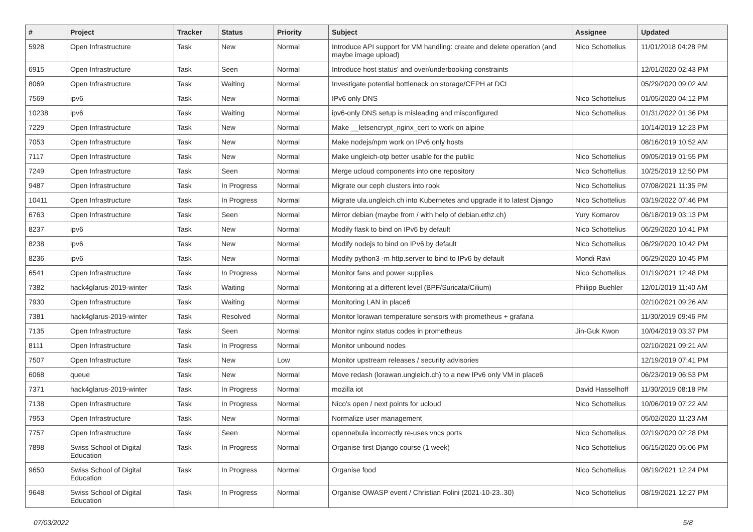| # | Project | Tracker | Status | Priority | Subject | Assignee | Updated |
| --- | --- | --- | --- | --- | --- | --- | --- |
| 5928 | Open Infrastructure | Task | New | Normal | Introduce API support for VM handling: create and delete operation (and maybe image upload) | Nico Schottelius | 11/01/2018 04:28 PM |
| 6915 | Open Infrastructure | Task | Seen | Normal | Introduce host status' and over/underbooking constraints | | 12/01/2020 02:43 PM |
| 8069 | Open Infrastructure | Task | Waiting | Normal | Investigate potential bottleneck on storage/CEPH at DCL | | 05/29/2020 09:02 AM |
| 7569 | ipv6 | Task | New | Normal | IPv6 only DNS | Nico Schottelius | 01/05/2020 04:12 PM |
| 10238 | ipv6 | Task | Waiting | Normal | ipv6-only DNS setup is misleading and misconfigured | Nico Schottelius | 01/31/2022 01:36 PM |
| 7229 | Open Infrastructure | Task | New | Normal | Make __letsencrypt_nginx_cert to work on alpine | | 10/14/2019 12:23 PM |
| 7053 | Open Infrastructure | Task | New | Normal | Make nodejs/npm work on IPv6 only hosts | | 08/16/2019 10:52 AM |
| 7117 | Open Infrastructure | Task | New | Normal | Make ungleich-otp better usable for the public | Nico Schottelius | 09/05/2019 01:55 PM |
| 7249 | Open Infrastructure | Task | Seen | Normal | Merge ucloud components into one repository | Nico Schottelius | 10/25/2019 12:50 PM |
| 9487 | Open Infrastructure | Task | In Progress | Normal | Migrate our ceph clusters into rook | Nico Schottelius | 07/08/2021 11:35 PM |
| 10411 | Open Infrastructure | Task | In Progress | Normal | Migrate ula.ungleich.ch into Kubernetes and upgrade it to latest Django | Nico Schottelius | 03/19/2022 07:46 PM |
| 6763 | Open Infrastructure | Task | Seen | Normal | Mirror debian (maybe from / with help of debian.ethz.ch) | Yury Komarov | 06/18/2019 03:13 PM |
| 8237 | ipv6 | Task | New | Normal | Modify flask to bind on IPv6 by default | Nico Schottelius | 06/29/2020 10:41 PM |
| 8238 | ipv6 | Task | New | Normal | Modify nodejs to bind on IPv6 by default | Nico Schottelius | 06/29/2020 10:42 PM |
| 8236 | ipv6 | Task | New | Normal | Modify python3 -m http.server to bind to IPv6 by default | Mondi Ravi | 06/29/2020 10:45 PM |
| 6541 | Open Infrastructure | Task | In Progress | Normal | Monitor fans and power supplies | Nico Schottelius | 01/19/2021 12:48 PM |
| 7382 | hack4glarus-2019-winter | Task | Waiting | Normal | Monitoring at a different level (BPF/Suricata/Cilium) | Philipp Buehler | 12/01/2019 11:40 AM |
| 7930 | Open Infrastructure | Task | Waiting | Normal | Monitoring LAN in place6 | | 02/10/2021 09:26 AM |
| 7381 | hack4glarus-2019-winter | Task | Resolved | Normal | Monitor lorawan temperature sensors with prometheus + grafana | | 11/30/2019 09:46 PM |
| 7135 | Open Infrastructure | Task | Seen | Normal | Monitor nginx status codes in prometheus | Jin-Guk Kwon | 10/04/2019 03:37 PM |
| 8111 | Open Infrastructure | Task | In Progress | Normal | Monitor unbound nodes | | 02/10/2021 09:21 AM |
| 7507 | Open Infrastructure | Task | New | Low | Monitor upstream releases / security advisories | | 12/19/2019 07:41 PM |
| 6068 | queue | Task | New | Normal | Move redash (lorawan.ungleich.ch) to a new IPv6 only VM in place6 | | 06/23/2019 06:53 PM |
| 7371 | hack4glarus-2019-winter | Task | In Progress | Normal | mozilla iot | David Hasselhoff | 11/30/2019 08:18 PM |
| 7138 | Open Infrastructure | Task | In Progress | Normal | Nico's open / next points for ucloud | Nico Schottelius | 10/06/2019 07:22 AM |
| 7953 | Open Infrastructure | Task | New | Normal | Normalize user management | | 05/02/2020 11:23 AM |
| 7757 | Open Infrastructure | Task | Seen | Normal | opennebula incorrectly re-uses vncs ports | Nico Schottelius | 02/19/2020 02:28 PM |
| 7898 | Swiss School of Digital Education | Task | In Progress | Normal | Organise first Django course (1 week) | Nico Schottelius | 06/15/2020 05:06 PM |
| 9650 | Swiss School of Digital Education | Task | In Progress | Normal | Organise food | Nico Schottelius | 08/19/2021 12:24 PM |
| 9648 | Swiss School of Digital Education | Task | In Progress | Normal | Organise OWASP event / Christian Folini (2021-10-23..30) | Nico Schottelius | 08/19/2021 12:27 PM |
07/03/2022 5/8